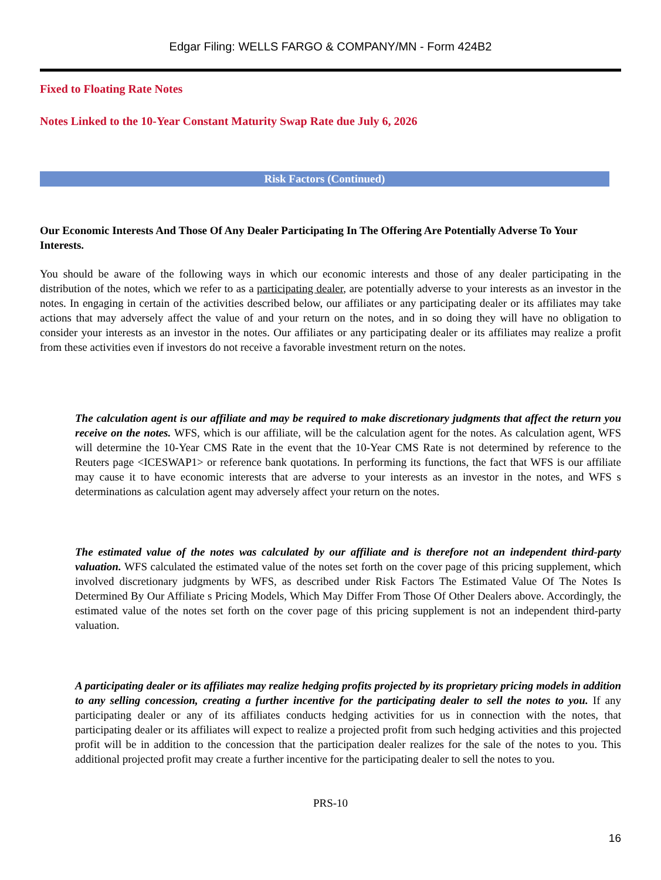Edgar Filing: WELLS FARGO & COMPANY/MN - Form 424B2
Fixed to Floating Rate Notes
Notes Linked to the 10-Year Constant Maturity Swap Rate due July 6, 2026
Risk Factors (Continued)
Our Economic Interests And Those Of Any Dealer Participating In The Offering Are Potentially Adverse To Your Interests.
You should be aware of the following ways in which our economic interests and those of any dealer participating in the distribution of the notes, which we refer to as a participating dealer, are potentially adverse to your interests as an investor in the notes. In engaging in certain of the activities described below, our affiliates or any participating dealer or its affiliates may take actions that may adversely affect the value of and your return on the notes, and in so doing they will have no obligation to consider your interests as an investor in the notes. Our affiliates or any participating dealer or its affiliates may realize a profit from these activities even if investors do not receive a favorable investment return on the notes.
The calculation agent is our affiliate and may be required to make discretionary judgments that affect the return you receive on the notes. WFS, which is our affiliate, will be the calculation agent for the notes. As calculation agent, WFS will determine the 10-Year CMS Rate in the event that the 10-Year CMS Rate is not determined by reference to the Reuters page <ICESWAP1> or reference bank quotations. In performing its functions, the fact that WFS is our affiliate may cause it to have economic interests that are adverse to your interests as an investor in the notes, and WFS s determinations as calculation agent may adversely affect your return on the notes.
The estimated value of the notes was calculated by our affiliate and is therefore not an independent third-party valuation. WFS calculated the estimated value of the notes set forth on the cover page of this pricing supplement, which involved discretionary judgments by WFS, as described under Risk Factors The Estimated Value Of The Notes Is Determined By Our Affiliate s Pricing Models, Which May Differ From Those Of Other Dealers above. Accordingly, the estimated value of the notes set forth on the cover page of this pricing supplement is not an independent third-party valuation.
A participating dealer or its affiliates may realize hedging profits projected by its proprietary pricing models in addition to any selling concession, creating a further incentive for the participating dealer to sell the notes to you. If any participating dealer or any of its affiliates conducts hedging activities for us in connection with the notes, that participating dealer or its affiliates will expect to realize a projected profit from such hedging activities and this projected profit will be in addition to the concession that the participation dealer realizes for the sale of the notes to you. This additional projected profit may create a further incentive for the participating dealer to sell the notes to you.
PRS-10
16